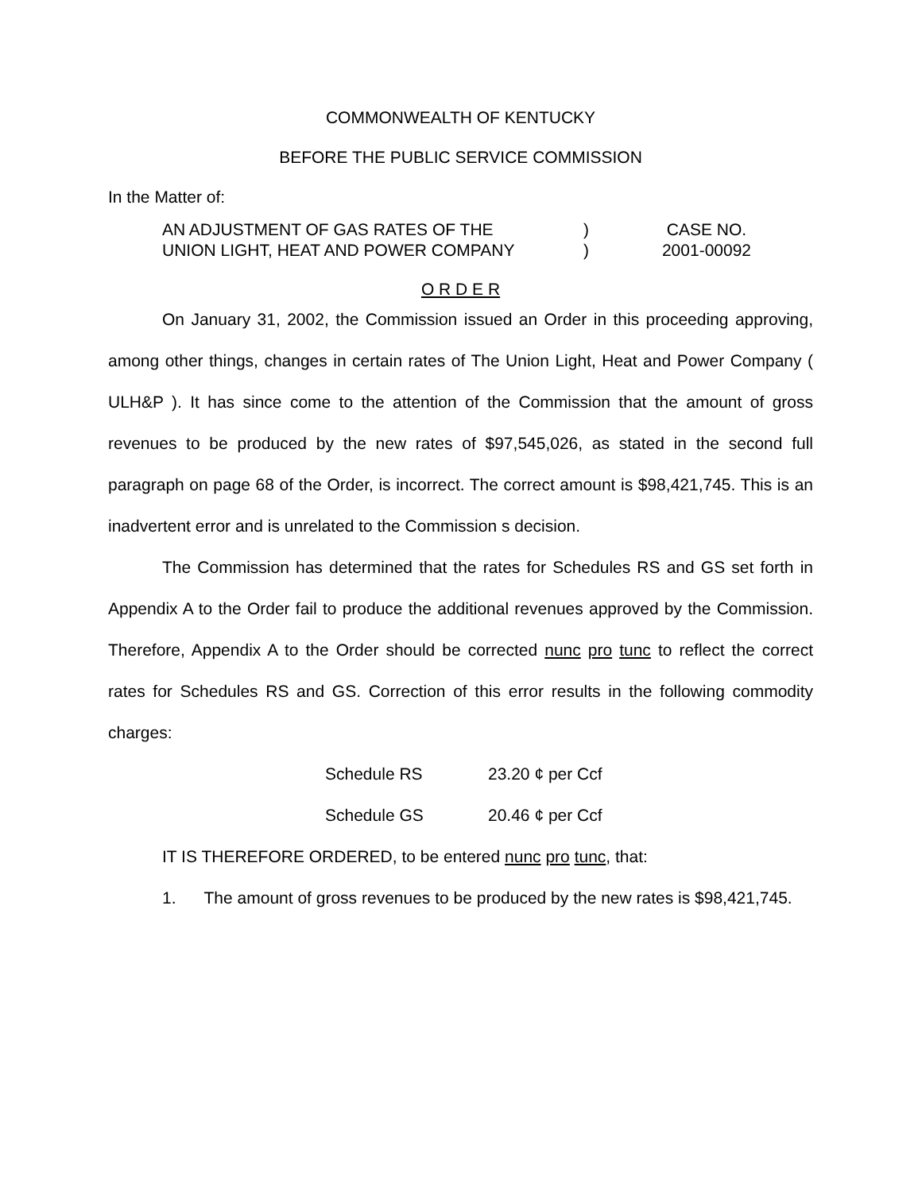COMMONWEALTH OF KENTUCKY
BEFORE THE PUBLIC SERVICE COMMISSION
In the Matter of:
AN ADJUSTMENT OF GAS RATES OF THE
)
CASE NO.
UNION LIGHT, HEAT AND POWER COMPANY
)
2001-00092
O R D E R
On January 31, 2002, the Commission issued an Order in this proceeding approving, among other things, changes in certain rates of The Union Light, Heat and Power Company ( ULH&P ). It has since come to the attention of the Commission that the amount of gross revenues to be produced by the new rates of $97,545,026, as stated in the second full paragraph on page 68 of the Order, is incorrect. The correct amount is $98,421,745. This is an inadvertent error and is unrelated to the Commission s decision.
The Commission has determined that the rates for Schedules RS and GS set forth in Appendix A to the Order fail to produce the additional revenues approved by the Commission. Therefore, Appendix A to the Order should be corrected nunc pro tunc to reflect the correct rates for Schedules RS and GS. Correction of this error results in the following commodity charges:
Schedule RS
23.20 ¢ per Ccf
Schedule GS
20.46 ¢ per Ccf
IT IS THEREFORE ORDERED, to be entered nunc pro tunc, that:
1. The amount of gross revenues to be produced by the new rates is $98,421,745.